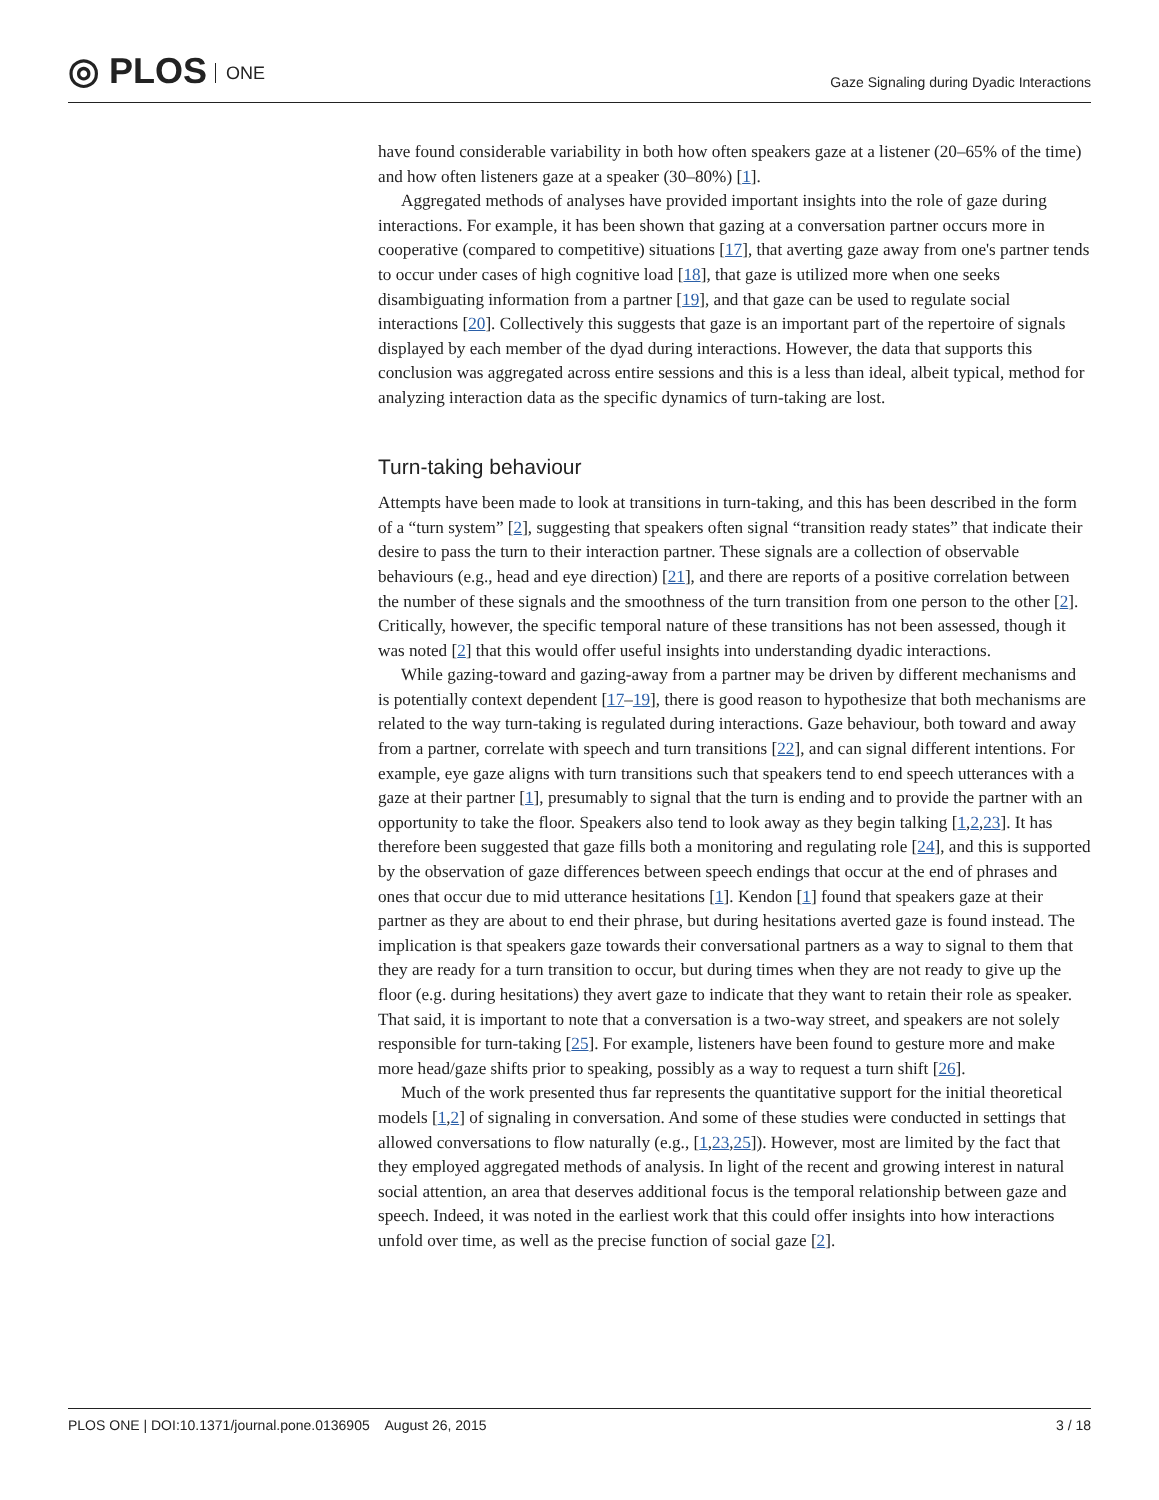◎ PLOS ONE
Gaze Signaling during Dyadic Interactions
have found considerable variability in both how often speakers gaze at a listener (20–65% of the time) and how often listeners gaze at a speaker (30–80%) [1].
Aggregated methods of analyses have provided important insights into the role of gaze during interactions. For example, it has been shown that gazing at a conversation partner occurs more in cooperative (compared to competitive) situations [17], that averting gaze away from one's partner tends to occur under cases of high cognitive load [18], that gaze is utilized more when one seeks disambiguating information from a partner [19], and that gaze can be used to regulate social interactions [20]. Collectively this suggests that gaze is an important part of the repertoire of signals displayed by each member of the dyad during interactions. However, the data that supports this conclusion was aggregated across entire sessions and this is a less than ideal, albeit typical, method for analyzing interaction data as the specific dynamics of turn-taking are lost.
Turn-taking behaviour
Attempts have been made to look at transitions in turn-taking, and this has been described in the form of a “turn system” [2], suggesting that speakers often signal “transition ready states” that indicate their desire to pass the turn to their interaction partner. These signals are a collection of observable behaviours (e.g., head and eye direction) [21], and there are reports of a positive correlation between the number of these signals and the smoothness of the turn transition from one person to the other [2]. Critically, however, the specific temporal nature of these transitions has not been assessed, though it was noted [2] that this would offer useful insights into understanding dyadic interactions.
While gazing-toward and gazing-away from a partner may be driven by different mechanisms and is potentially context dependent [17–19], there is good reason to hypothesize that both mechanisms are related to the way turn-taking is regulated during interactions. Gaze behaviour, both toward and away from a partner, correlate with speech and turn transitions [22], and can signal different intentions. For example, eye gaze aligns with turn transitions such that speakers tend to end speech utterances with a gaze at their partner [1], presumably to signal that the turn is ending and to provide the partner with an opportunity to take the floor. Speakers also tend to look away as they begin talking [1,2,23]. It has therefore been suggested that gaze fills both a monitoring and regulating role [24], and this is supported by the observation of gaze differences between speech endings that occur at the end of phrases and ones that occur due to mid utterance hesitations [1]. Kendon [1] found that speakers gaze at their partner as they are about to end their phrase, but during hesitations averted gaze is found instead. The implication is that speakers gaze towards their conversational partners as a way to signal to them that they are ready for a turn transition to occur, but during times when they are not ready to give up the floor (e.g. during hesitations) they avert gaze to indicate that they want to retain their role as speaker. That said, it is important to note that a conversation is a two-way street, and speakers are not solely responsible for turn-taking [25]. For example, listeners have been found to gesture more and make more head/gaze shifts prior to speaking, possibly as a way to request a turn shift [26].
Much of the work presented thus far represents the quantitative support for the initial theoretical models [1,2] of signaling in conversation. And some of these studies were conducted in settings that allowed conversations to flow naturally (e.g., [1,23,25]). However, most are limited by the fact that they employed aggregated methods of analysis. In light of the recent and growing interest in natural social attention, an area that deserves additional focus is the temporal relationship between gaze and speech. Indeed, it was noted in the earliest work that this could offer insights into how interactions unfold over time, as well as the precise function of social gaze [2].
PLOS ONE | DOI:10.1371/journal.pone.0136905 August 26, 2015 3 / 18